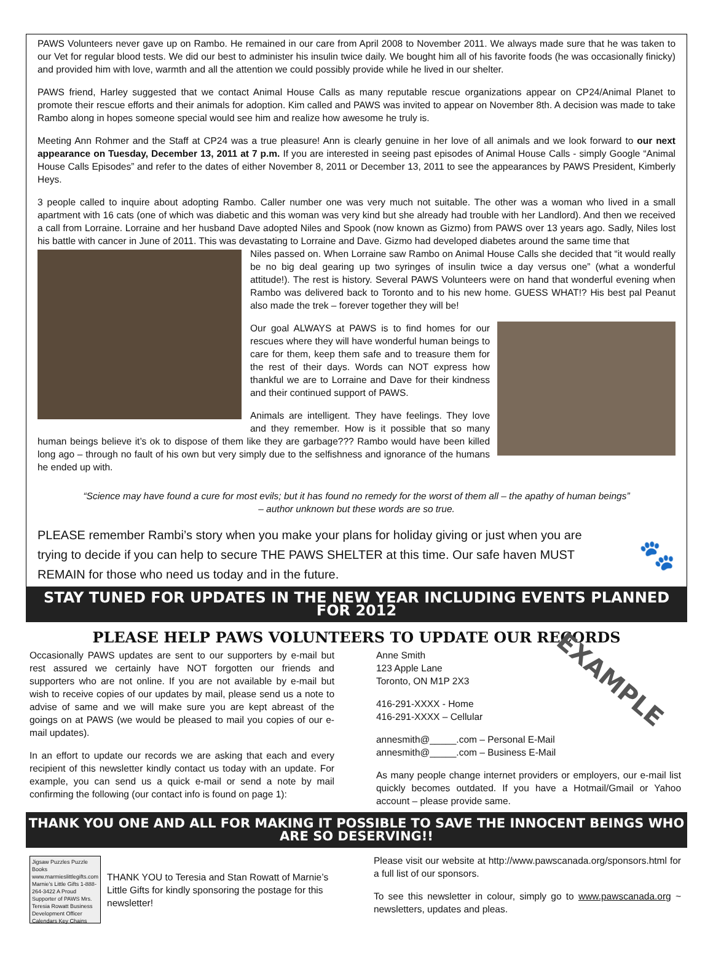PAWS Volunteers never gave up on Rambo. He remained in our care from April 2008 to November 2011. We always made sure that he was taken to our Vet for regular blood tests. We did our best to administer his insulin twice daily. We bought him all of his favorite foods (he was occasionally finicky) and provided him with love, warmth and all the attention we could possibly provide while he lived in our shelter.
PAWS friend, Harley suggested that we contact Animal House Calls as many reputable rescue organizations appear on CP24/Animal Planet to promote their rescue efforts and their animals for adoption. Kim called and PAWS was invited to appear on November 8th. A decision was made to take Rambo along in hopes someone special would see him and realize how awesome he truly is.
Meeting Ann Rohmer and the Staff at CP24 was a true pleasure! Ann is clearly genuine in her love of all animals and we look forward to our next appearance on Tuesday, December 13, 2011 at 7 p.m. If you are interested in seeing past episodes of Animal House Calls - simply Google “Animal House Calls Episodes” and refer to the dates of either November 8, 2011 or December 13, 2011 to see the appearances by PAWS President, Kimberly Heys.
3 people called to inquire about adopting Rambo. Caller number one was very much not suitable. The other was a woman who lived in a small apartment with 16 cats (one of which was diabetic and this woman was very kind but she already had trouble with her Landlord). And then we received a call from Lorraine. Lorraine and her husband Dave adopted Niles and Spook (now known as Gizmo) from PAWS over 13 years ago. Sadly, Niles lost his battle with cancer in June of 2011. This was devastating to Lorraine and Dave. Gizmo had developed diabetes around the same time that
Niles passed on. When Lorraine saw Rambo on Animal House Calls she decided that “it would really be no big deal gearing up two syringes of insulin twice a day versus one” (what a wonderful attitude!). The rest is history. Several PAWS Volunteers were on hand that wonderful evening when Rambo was delivered back to Toronto and to his new home. GUESS WHAT!? His best pal Peanut also made the trek – forever together they will be!
Our goal ALWAYS at PAWS is to find homes for our rescues where they will have wonderful human beings to care for them, keep them safe and to treasure them for the rest of their days. Words can NOT express how thankful we are to Lorraine and Dave for their kindness and their continued support of PAWS.
Animals are intelligent. They have feelings. They love and they remember. How is it possible that so many human beings believe it’s ok to dispose of them like they are garbage??? Rambo would have been killed long ago – through no fault of his own but very simply due to the selfishness and ignorance of the humans he ended up with.
“Science may have found a cure for most evils; but it has found no remedy for the worst of them all – the apathy of human beings”
– author unknown but these words are so true.
PLEASE remember Rambi’s story when you make your plans for holiday giving or just when you are trying to decide if you can help to secure THE PAWS SHELTER at this time. Our safe haven MUST REMAIN for those who need us today and in the future.
🐾
STAY TUNED FOR UPDATES IN THE NEW YEAR INCLUDING EVENTS PLANNED FOR 2012
PLEASE HELP PAWS VOLUNTEERS TO UPDATE OUR RECORDS
Occasionally PAWS updates are sent to our supporters by e-mail but rest assured we certainly have NOT forgotten our friends and supporters who are not online. If you are not available by e-mail but wish to receive copies of our updates by mail, please send us a note to advise of same and we will make sure you are kept abreast of the goings on at PAWS (we would be pleased to mail you copies of our e-mail updates).
In an effort to update our records we are asking that each and every recipient of this newsletter kindly contact us today with an update. For example, you can send us a quick e-mail or send a note by mail confirming the following (our contact info is found on page 1):
EXAMPLE
Anne Smith
123 Apple Lane
Toronto, ON M1P 2X3
416-291-XXXX - Home
416-291-XXXX – Cellular
annesmith@_____.com – Personal E-Mail
annesmith@_____.com – Business E-Mail
As many people change internet providers or employers, our e-mail list quickly becomes outdated. If you have a Hotmail/Gmail or Yahoo account – please provide same.
THANK YOU ONE AND ALL FOR MAKING IT POSSIBLE TO SAVE THE INNOCENT BEINGS WHO ARE SO DESERVING!!
Jigsaw Puzzles Puzzle Books www.marmieslittlegifts.com Marnie’s Little Gifts 1-888-264-3422 A Proud Supporter of PAWS Mrs. Teresia Rowatt Business Development Officer Calendars Key Chains
THANK YOU to Teresia and Stan Rowatt of Marnie’s Little Gifts for kindly sponsoring the postage for this newsletter!
Please visit our website at http://www.pawscanada.org/sponsors.html for a full list of our sponsors.
To see this newsletter in colour, simply go to www.pawscanada.org ~ newsletters, updates and pleas.